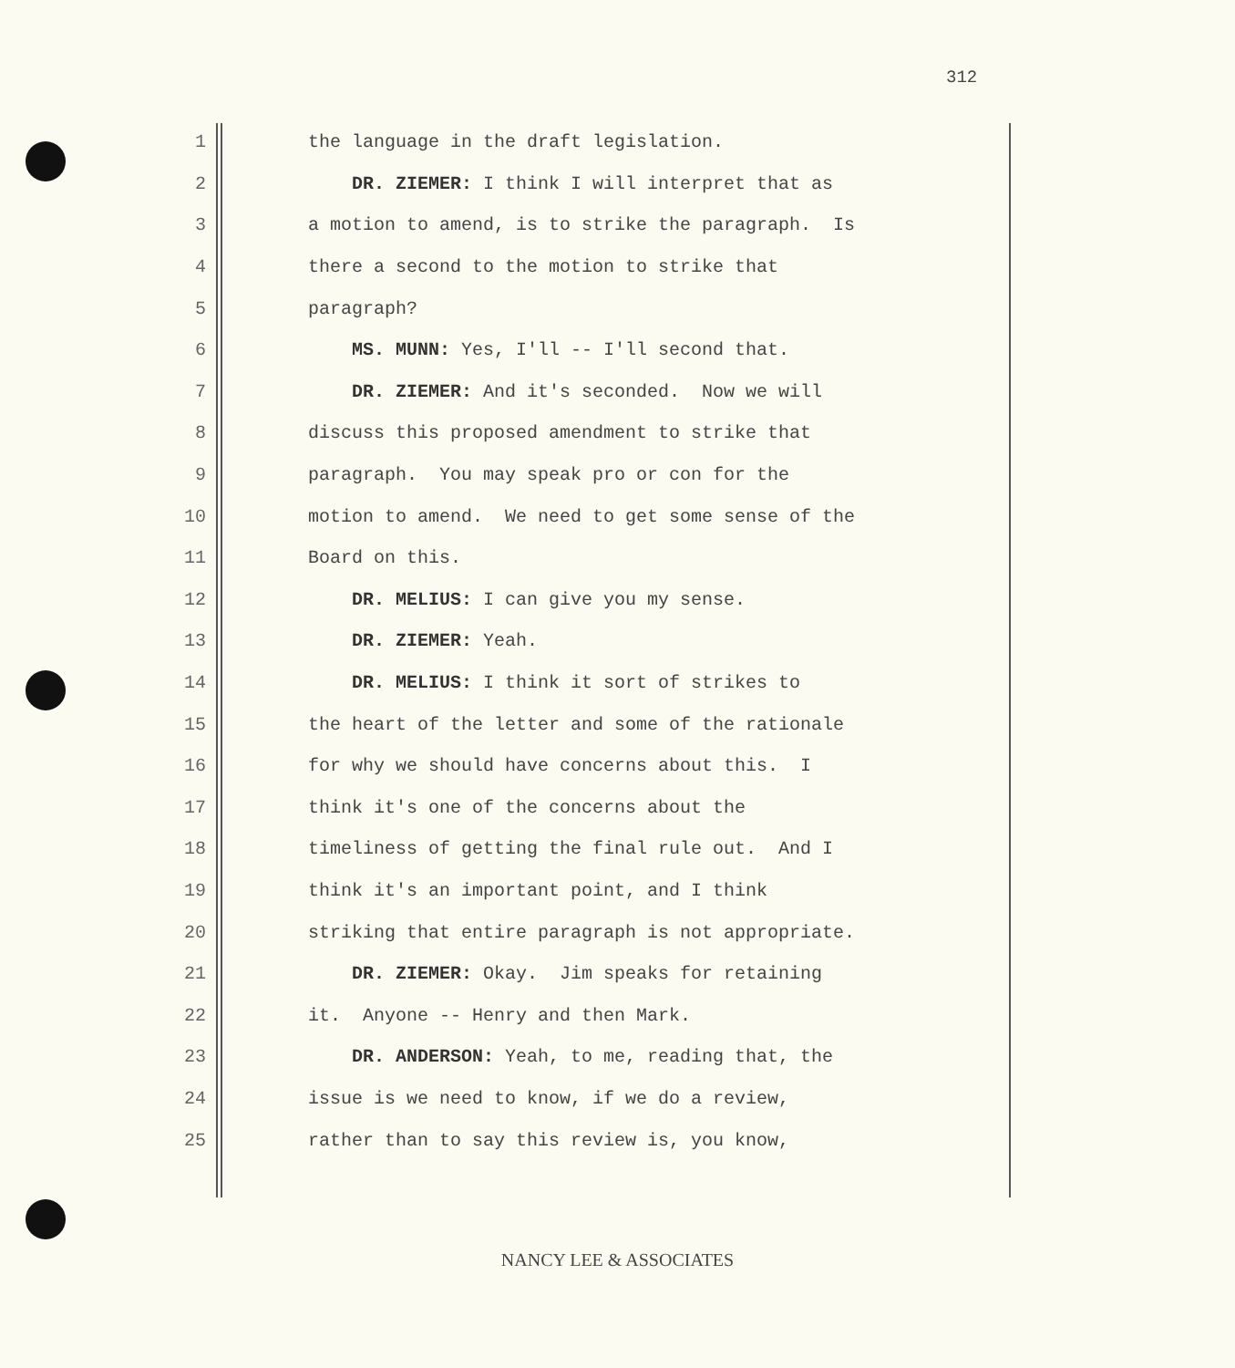312
1 the language in the draft legislation.
2 DR. ZIEMER: I think I will interpret that as
3 a motion to amend, is to strike the paragraph. Is
4 there a second to the motion to strike that
5 paragraph?
6 MS. MUNN: Yes, I'll -- I'll second that.
7 DR. ZIEMER: And it's seconded. Now we will
8 discuss this proposed amendment to strike that
9 paragraph. You may speak pro or con for the
10 motion to amend. We need to get some sense of the
11 Board on this.
12 DR. MELIUS: I can give you my sense.
13 DR. ZIEMER: Yeah.
14 DR. MELIUS: I think it sort of strikes to
15 the heart of the letter and some of the rationale
16 for why we should have concerns about this. I
17 think it's one of the concerns about the
18 timeliness of getting the final rule out. And I
19 think it's an important point, and I think
20 striking that entire paragraph is not appropriate.
21 DR. ZIEMER: Okay. Jim speaks for retaining
22 it. Anyone -- Henry and then Mark.
23 DR. ANDERSON: Yeah, to me, reading that, the
24 issue is we need to know, if we do a review,
25 rather than to say this review is, you know,
NANCY LEE & ASSOCIATES